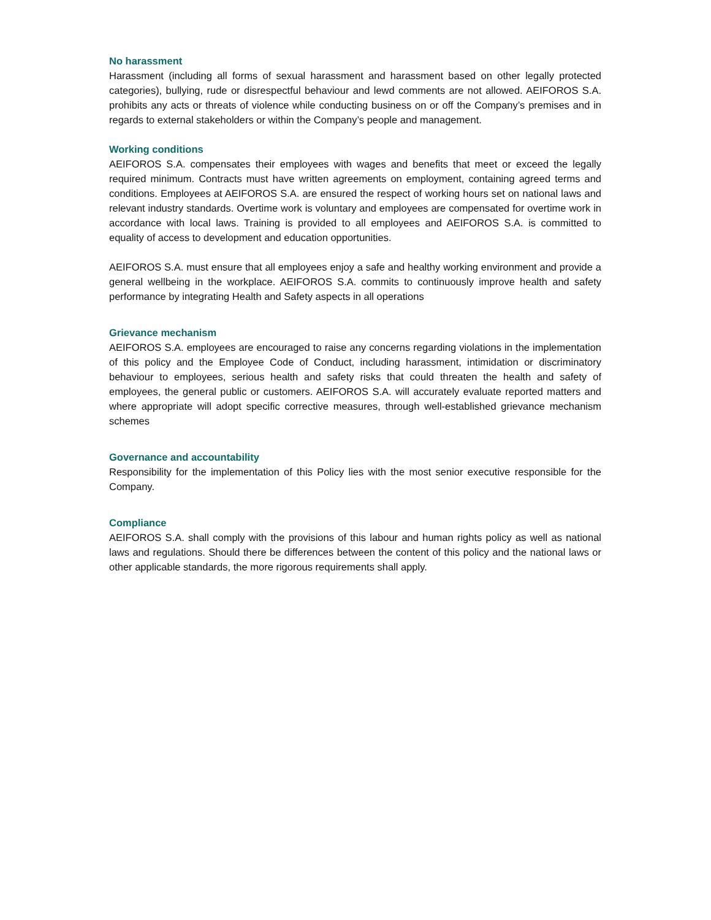No harassment
Harassment (including all forms of sexual harassment and harassment based on other legally protected categories), bullying, rude or disrespectful behaviour and lewd comments are not allowed. AEIFOROS S.A. prohibits any acts or threats of violence while conducting business on or off the Company’s premises and in regards to external stakeholders or within the Company’s people and management.
Working conditions
AEIFOROS S.A. compensates their employees with wages and benefits that meet or exceed the legally required minimum. Contracts must have written agreements on employment, containing agreed terms and conditions. Employees at AEIFOROS S.A. are ensured the respect of working hours set on national laws and relevant industry standards. Overtime work is voluntary and employees are compensated for overtime work in accordance with local laws. Training is provided to all employees and AEIFOROS S.A. is committed to equality of access to development and education opportunities.
AEIFOROS S.A. must ensure that all employees enjoy a safe and healthy working environment and provide a general wellbeing in the workplace. AEIFOROS S.A. commits to continuously improve health and safety performance by integrating Health and Safety aspects in all operations
Grievance mechanism
AEIFOROS S.A. employees are encouraged to raise any concerns regarding violations in the implementation of this policy and the Employee Code of Conduct, including harassment, intimidation or discriminatory behaviour to employees, serious health and safety risks that could threaten the health and safety of employees, the general public or customers. AEIFOROS S.A. will accurately evaluate reported matters and where appropriate will adopt specific corrective measures, through well-established grievance mechanism schemes
Governance and accountability
Responsibility for the implementation of this Policy lies with the most senior executive responsible for the Company.
Compliance
AEIFOROS S.A. shall comply with the provisions of this labour and human rights policy as well as national laws and regulations. Should there be differences between the content of this policy and the national laws or other applicable standards, the more rigorous requirements shall apply.